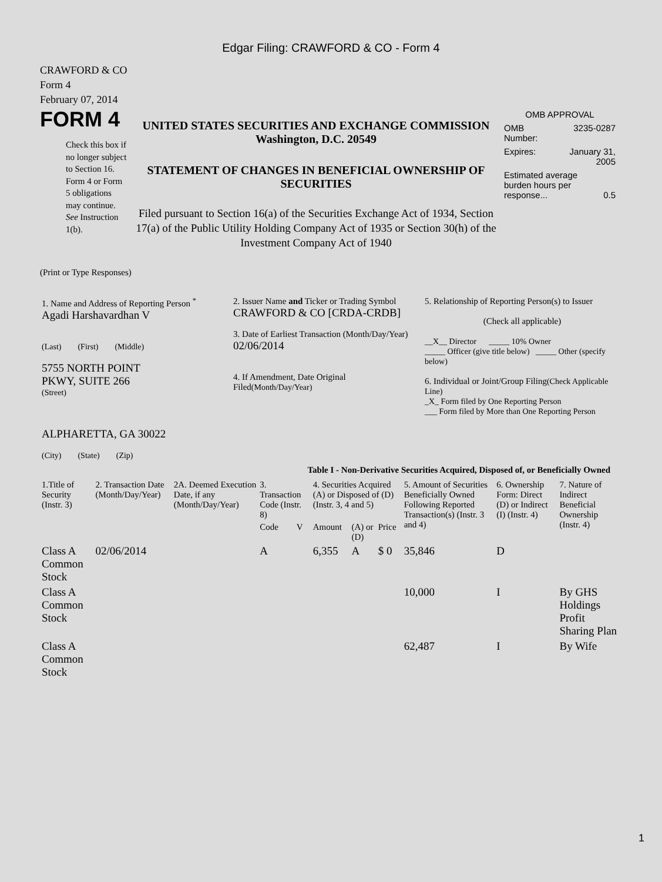Edgar Filing: CRAWFORD & CO - Form 4
CRAWFORD & CO
Form 4
February 07, 2014
FORM 4
Check this box if no longer subject to Section 16. Form 4 or Form 5 obligations may continue. See Instruction 1(b).
UNITED STATES SECURITIES AND EXCHANGE COMMISSION
Washington, D.C. 20549
STATEMENT OF CHANGES IN BENEFICIAL OWNERSHIP OF SECURITIES
Filed pursuant to Section 16(a) of the Securities Exchange Act of 1934, Section 17(a) of the Public Utility Holding Company Act of 1935 or Section 30(h) of the Investment Company Act of 1940
OMB APPROVAL
OMB
Number: 3235-0287
Expires: January 31,
2005
Estimated average burden hours per response... 0.5
(Print or Type Responses)
| 1. Name and Address of Reporting Person <sup>*</sup> Agadi Harshavardhan V (Last) (First) (Middle) 5755 NORTH POINT PKWY, SUITE 266 (Street) ALPHARETTA, GA 30022 (City) (State) (Zip) | 2. Issuer Name and Ticker or Trading Symbol CRAWFORD & CO [CRDA-CRDB] 3. Date of Earliest Transaction (Month/Day/Year) 02/06/2014 4. If Amendment, Date Original Filed (Month/Day/Year) | 5. Relationship of Reporting Person(s) to Issuer (Check all applicable) __X__ Director _____ 10% Owner _____ Officer (give title below) _____ Other (specify below) 6. Individual or Joint/Group Filing (Check Applicable Line) _X_ Form filed by One Reporting Person ___ Form filed by More than One Reporting Person |
Table I - Non-Derivative Securities Acquired, Disposed of, or Beneficially Owned
| 1.Title of Security (Instr. 3) | 2. Transaction Date (Month/Day/Year) | 2A. Deemed Execution Date, if any (Month/Day/Year) | 3. Transaction Code (Instr. 8) | | 4. Securities Acquired (A) or Disposed of (D) (Instr. 3, 4 and 5) | | | 5. Amount of Securities Beneficially Owned Following Reported Transaction(s) (Instr. 3 and 4) | 6. Ownership Form: Direct (D) or Indirect (I) (Instr. 4) | 7. Nature of Indirect Beneficial Ownership (Instr. 4) |
| --- | --- | --- | --- | --- | --- | --- | --- | --- | --- | --- |
| | | | Code | V | Amount | (A) or (D) | Price | | | |
| Class A Common Stock | 02/06/2014 | | A | | 6,355 | A | $ 0 | 35,846 | D | |
| Class A Common Stock | | | | | | | | 10,000 | I | By GHS Holdings Profit Sharing Plan |
| Class A Common Stock | | | | | | | | 62,487 | I | By Wife |
1